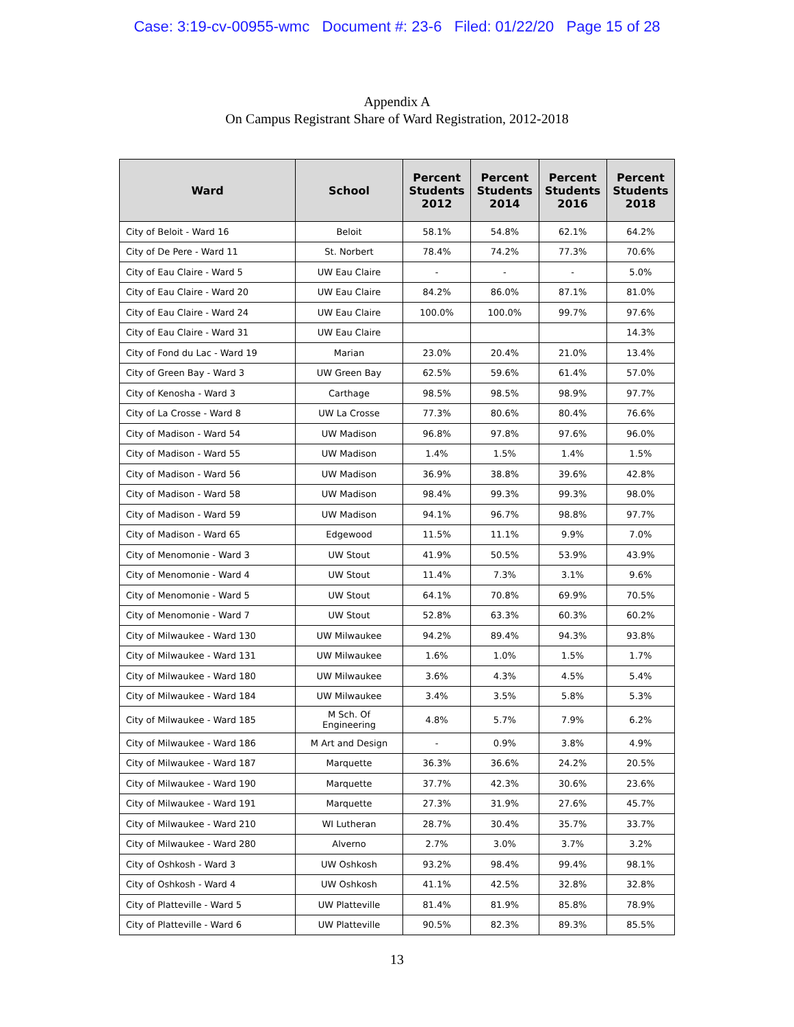Case: 3:19-cv-00955-wmc Document #: 23-6 Filed: 01/22/20 Page 15 of 28
Appendix A
On Campus Registrant Share of Ward Registration, 2012-2018
| Ward | School | Percent Students 2012 | Percent Students 2014 | Percent Students 2016 | Percent Students 2018 |
| --- | --- | --- | --- | --- | --- |
| City of Beloit - Ward 16 | Beloit | 58.1% | 54.8% | 62.1% | 64.2% |
| City of De Pere - Ward 11 | St. Norbert | 78.4% | 74.2% | 77.3% | 70.6% |
| City of Eau Claire - Ward 5 | UW Eau Claire | - | - | - | 5.0% |
| City of Eau Claire - Ward 20 | UW Eau Claire | 84.2% | 86.0% | 87.1% | 81.0% |
| City of Eau Claire - Ward 24 | UW Eau Claire | 100.0% | 100.0% | 99.7% | 97.6% |
| City of Eau Claire - Ward 31 | UW Eau Claire | | | | 14.3% |
| City of Fond du Lac - Ward 19 | Marian | 23.0% | 20.4% | 21.0% | 13.4% |
| City of Green Bay - Ward 3 | UW Green Bay | 62.5% | 59.6% | 61.4% | 57.0% |
| City of Kenosha - Ward 3 | Carthage | 98.5% | 98.5% | 98.9% | 97.7% |
| City of La Crosse - Ward 8 | UW La Crosse | 77.3% | 80.6% | 80.4% | 76.6% |
| City of Madison - Ward 54 | UW Madison | 96.8% | 97.8% | 97.6% | 96.0% |
| City of Madison - Ward 55 | UW Madison | 1.4% | 1.5% | 1.4% | 1.5% |
| City of Madison - Ward 56 | UW Madison | 36.9% | 38.8% | 39.6% | 42.8% |
| City of Madison - Ward 58 | UW Madison | 98.4% | 99.3% | 99.3% | 98.0% |
| City of Madison - Ward 59 | UW Madison | 94.1% | 96.7% | 98.8% | 97.7% |
| City of Madison - Ward 65 | Edgewood | 11.5% | 11.1% | 9.9% | 7.0% |
| City of Menomonie - Ward 3 | UW Stout | 41.9% | 50.5% | 53.9% | 43.9% |
| City of Menomonie - Ward 4 | UW Stout | 11.4% | 7.3% | 3.1% | 9.6% |
| City of Menomonie - Ward 5 | UW Stout | 64.1% | 70.8% | 69.9% | 70.5% |
| City of Menomonie - Ward 7 | UW Stout | 52.8% | 63.3% | 60.3% | 60.2% |
| City of Milwaukee - Ward 130 | UW Milwaukee | 94.2% | 89.4% | 94.3% | 93.8% |
| City of Milwaukee - Ward 131 | UW Milwaukee | 1.6% | 1.0% | 1.5% | 1.7% |
| City of Milwaukee - Ward 180 | UW Milwaukee | 3.6% | 4.3% | 4.5% | 5.4% |
| City of Milwaukee - Ward 184 | UW Milwaukee | 3.4% | 3.5% | 5.8% | 5.3% |
| City of Milwaukee - Ward 185 | M Sch. Of Engineering | 4.8% | 5.7% | 7.9% | 6.2% |
| City of Milwaukee - Ward 186 | M Art and Design | - | 0.9% | 3.8% | 4.9% |
| City of Milwaukee - Ward 187 | Marquette | 36.3% | 36.6% | 24.2% | 20.5% |
| City of Milwaukee - Ward 190 | Marquette | 37.7% | 42.3% | 30.6% | 23.6% |
| City of Milwaukee - Ward 191 | Marquette | 27.3% | 31.9% | 27.6% | 45.7% |
| City of Milwaukee - Ward 210 | WI Lutheran | 28.7% | 30.4% | 35.7% | 33.7% |
| City of Milwaukee - Ward 280 | Alverno | 2.7% | 3.0% | 3.7% | 3.2% |
| City of Oshkosh - Ward 3 | UW Oshkosh | 93.2% | 98.4% | 99.4% | 98.1% |
| City of Oshkosh - Ward 4 | UW Oshkosh | 41.1% | 42.5% | 32.8% | 32.8% |
| City of Platteville - Ward 5 | UW Platteville | 81.4% | 81.9% | 85.8% | 78.9% |
| City of Platteville - Ward 6 | UW Platteville | 90.5% | 82.3% | 89.3% | 85.5% |
13